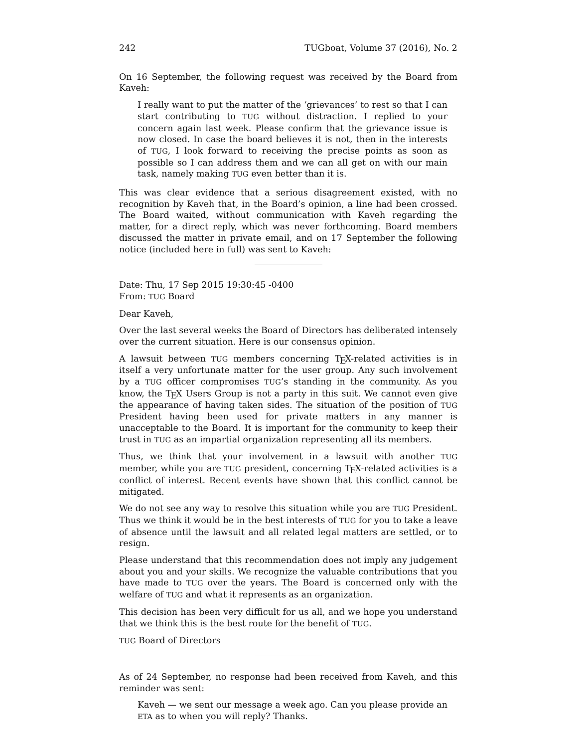242 TUGboat, Volume 37 (2016), No. 2
On 16 September, the following request was received by the Board from Kaveh:
I really want to put the matter of the ‘grievances’ to rest so that I can start contributing to TUG without distraction. I replied to your concern again last week. Please confirm that the grievance issue is now closed. In case the board believes it is not, then in the interests of TUG, I look forward to receiving the precise points as soon as possible so I can address them and we can all get on with our main task, namely making TUG even better than it is.
This was clear evidence that a serious disagreement existed, with no recognition by Kaveh that, in the Board’s opinion, a line had been crossed. The Board waited, without communication with Kaveh regarding the matter, for a direct reply, which was never forthcoming. Board members discussed the matter in private email, and on 17 September the following notice (included here in full) was sent to Kaveh:
Date: Thu, 17 Sep 2015 19:30:45 -0400
From: TUG Board
Dear Kaveh,
Over the last several weeks the Board of Directors has deliberated intensely over the current situation. Here is our consensus opinion.
A lawsuit between TUG members concerning TEX-related activities is in itself a very unfortunate matter for the user group. Any such involvement by a TUG officer compromises TUG’s standing in the community. As you know, the TEX Users Group is not a party in this suit. We cannot even give the appearance of having taken sides. The situation of the position of TUG President having been used for private matters in any manner is unacceptable to the Board. It is important for the community to keep their trust in TUG as an impartial organization representing all its members.
Thus, we think that your involvement in a lawsuit with another TUG member, while you are TUG president, concerning TEX-related activities is a conflict of interest. Recent events have shown that this conflict cannot be mitigated.
We do not see any way to resolve this situation while you are TUG President. Thus we think it would be in the best interests of TUG for you to take a leave of absence until the lawsuit and all related legal matters are settled, or to resign.
Please understand that this recommendation does not imply any judgement about you and your skills. We recognize the valuable contributions that you have made to TUG over the years. The Board is concerned only with the welfare of TUG and what it represents as an organization.
This decision has been very difficult for us all, and we hope you understand that we think this is the best route for the benefit of TUG.
TUG Board of Directors
As of 24 September, no response had been received from Kaveh, and this reminder was sent:
Kaveh — we sent our message a week ago. Can you please provide an ETA as to when you will reply? Thanks.